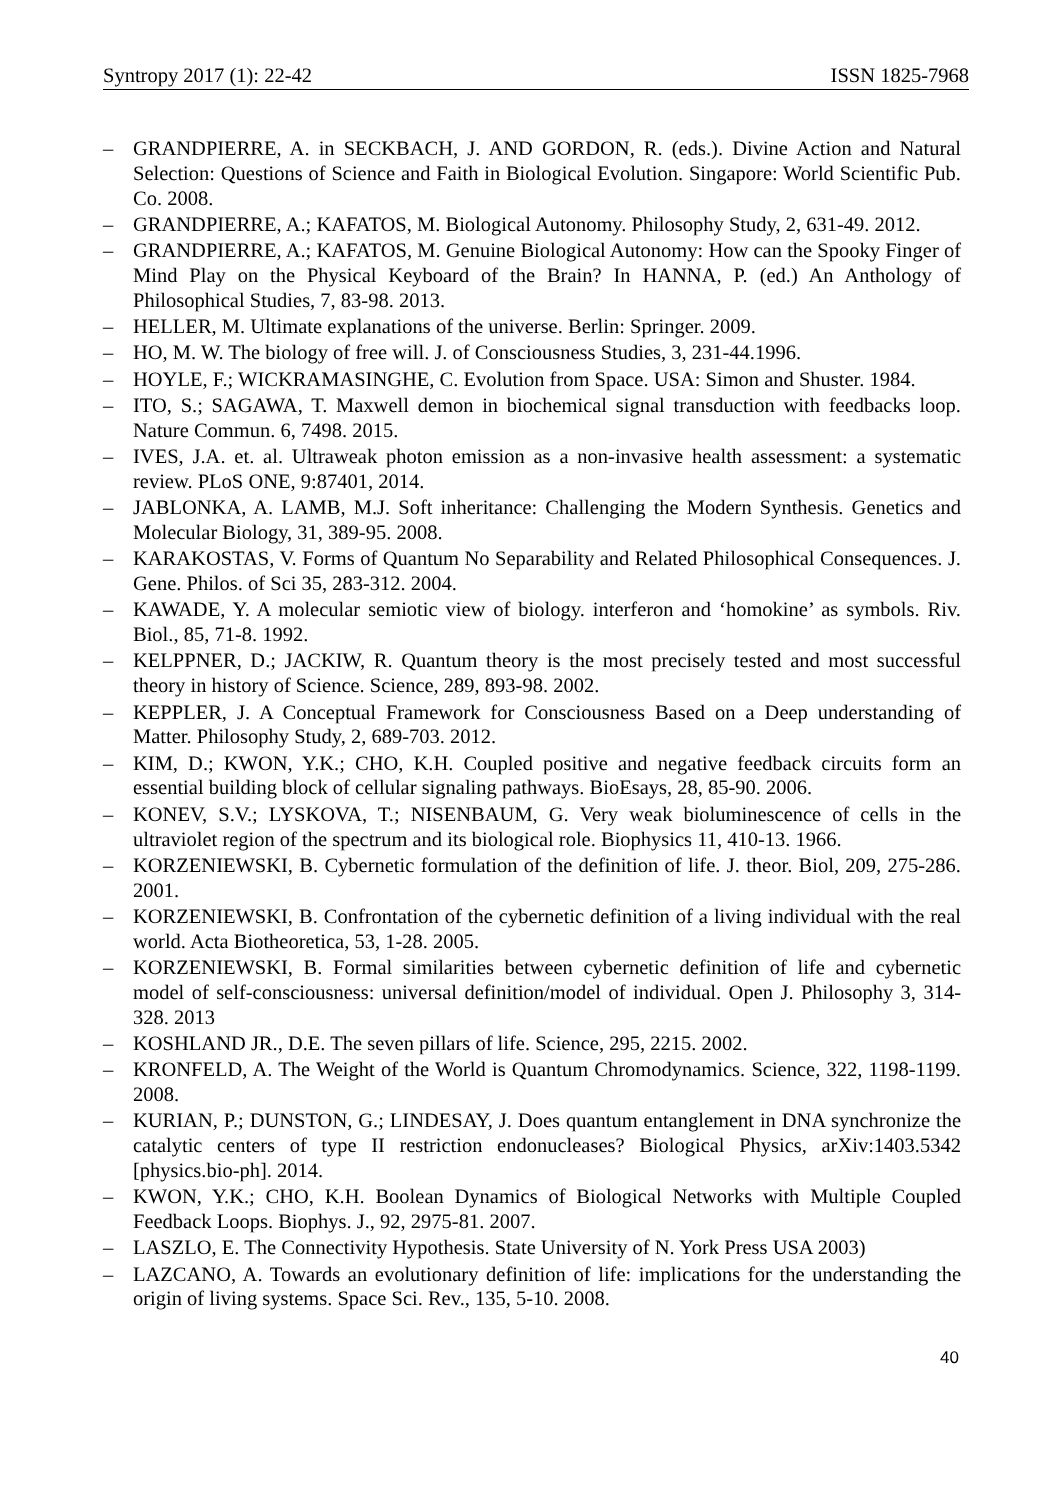Syntropy 2017 (1): 22-42 ISSN 1825-7968
– GRANDPIERRE, A. in SECKBACH, J. AND GORDON, R. (eds.). Divine Action and Natural Selection: Questions of Science and Faith in Biological Evolution. Singapore: World Scientific Pub. Co. 2008.
– GRANDPIERRE, A.; KAFATOS, M. Biological Autonomy. Philosophy Study, 2, 631-49. 2012.
– GRANDPIERRE, A.; KAFATOS, M. Genuine Biological Autonomy: How can the Spooky Finger of Mind Play on the Physical Keyboard of the Brain? In HANNA, P. (ed.) An Anthology of Philosophical Studies, 7, 83-98. 2013.
– HELLER, M. Ultimate explanations of the universe. Berlin: Springer. 2009.
– HO, M. W. The biology of free will. J. of Consciousness Studies, 3, 231-44.1996.
– HOYLE, F.; WICKRAMASINGHE, C. Evolution from Space. USA: Simon and Shuster. 1984.
– ITO, S.; SAGAWA, T. Maxwell demon in biochemical signal transduction with feedbacks loop. Nature Commun. 6, 7498. 2015.
– IVES, J.A. et. al. Ultraweak photon emission as a non-invasive health assessment: a systematic review. PLoS ONE, 9:87401, 2014.
– JABLONKA, A. LAMB, M.J. Soft inheritance: Challenging the Modern Synthesis. Genetics and Molecular Biology, 31, 389-95. 2008.
– KARAKOSTAS, V. Forms of Quantum No Separability and Related Philosophical Consequences. J. Gene. Philos. of Sci 35, 283-312. 2004.
– KAWADE, Y. A molecular semiotic view of biology. interferon and ‘homokine’ as symbols. Riv. Biol., 85, 71-8. 1992.
– KELPPNER, D.; JACKIW, R. Quantum theory is the most precisely tested and most successful theory in history of Science. Science, 289, 893-98. 2002.
– KEPPLER, J. A Conceptual Framework for Consciousness Based on a Deep understanding of Matter. Philosophy Study, 2, 689-703. 2012.
– KIM, D.; KWON, Y.K.; CHO, K.H. Coupled positive and negative feedback circuits form an essential building block of cellular signaling pathways. BioEsays, 28, 85-90. 2006.
– KONEV, S.V.; LYSKOVA, T.; NISENBAUM, G. Very weak bioluminescence of cells in the ultraviolet region of the spectrum and its biological role. Biophysics 11, 410-13. 1966.
– KORZENIEWSKI, B. Cybernetic formulation of the definition of life. J. theor. Biol, 209, 275-286. 2001.
– KORZENIEWSKI, B. Confrontation of the cybernetic definition of a living individual with the real world. Acta Biotheoretica, 53, 1-28. 2005.
– KORZENIEWSKI, B. Formal similarities between cybernetic definition of life and cybernetic model of self-consciousness: universal definition/model of individual. Open J. Philosophy 3, 314-328. 2013
– KOSHLAND JR., D.E. The seven pillars of life. Science, 295, 2215. 2002.
– KRONFELD, A. The Weight of the World is Quantum Chromodynamics. Science, 322, 1198-1199. 2008.
– KURIAN, P.; DUNSTON, G.; LINDESAY, J. Does quantum entanglement in DNA synchronize the catalytic centers of type II restriction endonucleases? Biological Physics, arXiv:1403.5342 [physics.bio-ph]. 2014.
– KWON, Y.K.; CHO, K.H. Boolean Dynamics of Biological Networks with Multiple Coupled Feedback Loops. Biophys. J., 92, 2975-81. 2007.
– LASZLO, E. The Connectivity Hypothesis. State University of N. York Press USA 2003)
– LAZCANO, A. Towards an evolutionary definition of life: implications for the understanding the origin of living systems. Space Sci. Rev., 135, 5-10. 2008.
40